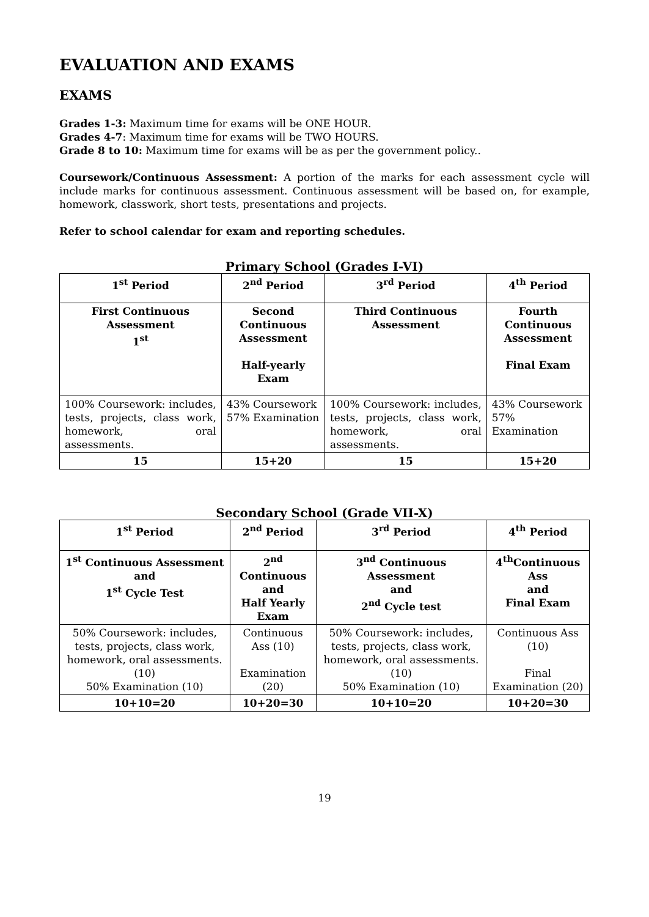EVALUATION AND EXAMS
EXAMS
Grades 1-3: Maximum time for exams will be ONE HOUR.
Grades 4-7: Maximum time for exams will be TWO HOURS.
Grade 8 to 10: Maximum time for exams will be as per the government policy..
Coursework/Continuous Assessment: A portion of the marks for each assessment cycle will include marks for continuous assessment. Continuous assessment will be based on, for example, homework, classwork, short tests, presentations and projects.
Refer to school calendar for exam and reporting schedules.
Primary School (Grades I-VI)
| 1<sup>st</sup> Period | 2<sup>nd</sup> Period | 3<sup>rd</sup> Period | 4<sup>th</sup> Period |
| --- | --- | --- | --- |
| First Continuous Assessment 1<sup>st</sup> | Second Continuous Assessment Half-yearly Exam | Third Continuous Assessment | Fourth Continuous Assessment Final Exam |
| 100% Coursework: includes, tests, projects, class work, homework, oral assessments. | 43% Coursework 57% Examination | 100% Coursework: includes, tests, projects, class work, homework, oral assessments. | 43% Coursework 57% Examination |
| 15 | 15+20 | 15 | 15+20 |
Secondary School (Grade VII-X)
| 1<sup>st</sup> Period | 2<sup>nd</sup> Period | 3<sup>rd</sup> Period | 4<sup>th</sup> Period |
| --- | --- | --- | --- |
| 1<sup>st</sup> Continuous Assessment and 1<sup>st</sup> Cycle Test | 2<sup>nd</sup> Continuous and Half Yearly Exam | 3<sup>nd</sup> Continuous Assessment and 2<sup>nd</sup> Cycle test | 4<sup>th</sup>Continuous Ass and Final Exam |
| 50% Coursework: includes, tests, projects, class work, homework, oral assessments. (10) 50% Examination (10) | Continuous Ass (10) Examination (20) | 50% Coursework: includes, tests, projects, class work, homework, oral assessments. (10) 50% Examination (10) | Continuous Ass (10) Final Examination (20) |
| 10+10=20 | 10+20=30 | 10+10=20 | 10+20=30 |
19